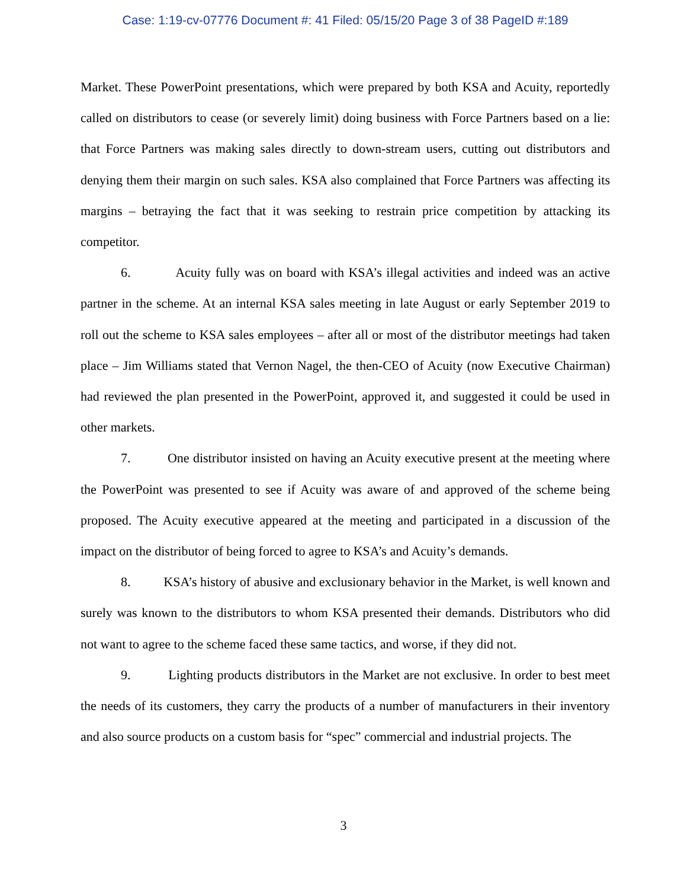Case: 1:19-cv-07776 Document #: 41 Filed: 05/15/20 Page 3 of 38 PageID #:189
Market. These PowerPoint presentations, which were prepared by both KSA and Acuity, reportedly called on distributors to cease (or severely limit) doing business with Force Partners based on a lie: that Force Partners was making sales directly to down-stream users, cutting out distributors and denying them their margin on such sales. KSA also complained that Force Partners was affecting its margins – betraying the fact that it was seeking to restrain price competition by attacking its competitor.
6. Acuity fully was on board with KSA’s illegal activities and indeed was an active partner in the scheme. At an internal KSA sales meeting in late August or early September 2019 to roll out the scheme to KSA sales employees – after all or most of the distributor meetings had taken place – Jim Williams stated that Vernon Nagel, the then-CEO of Acuity (now Executive Chairman) had reviewed the plan presented in the PowerPoint, approved it, and suggested it could be used in other markets.
7. One distributor insisted on having an Acuity executive present at the meeting where the PowerPoint was presented to see if Acuity was aware of and approved of the scheme being proposed. The Acuity executive appeared at the meeting and participated in a discussion of the impact on the distributor of being forced to agree to KSA’s and Acuity’s demands.
8. KSA’s history of abusive and exclusionary behavior in the Market, is well known and surely was known to the distributors to whom KSA presented their demands. Distributors who did not want to agree to the scheme faced these same tactics, and worse, if they did not.
9. Lighting products distributors in the Market are not exclusive. In order to best meet the needs of its customers, they carry the products of a number of manufacturers in their inventory and also source products on a custom basis for “spec” commercial and industrial projects. The
3